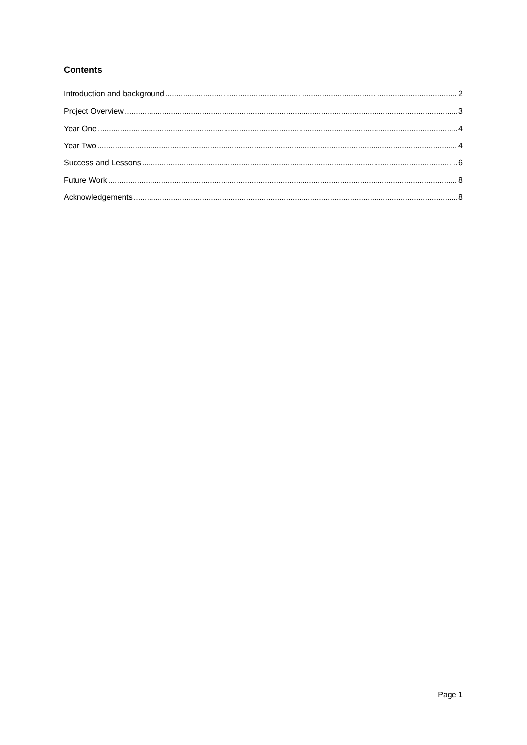Contents
Introduction and background 2
Project Overview 3
Year One 4
Year Two 4
Success and Lessons 6
Future Work 8
Acknowledgements 8
Page 1